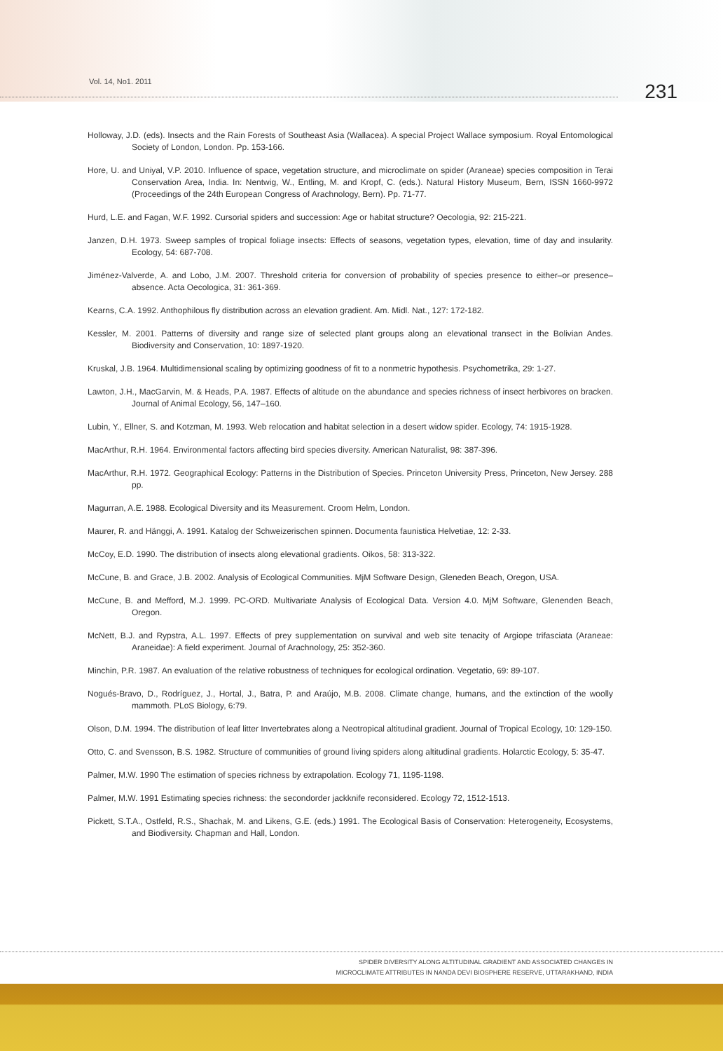Vol. 14, No1. 2011 231
Holloway, J.D. (eds). Insects and the Rain Forests of Southeast Asia (Wallacea). A special Project Wallace symposium. Royal Entomological Society of London, London. Pp. 153-166.
Hore, U. and Uniyal, V.P. 2010. Influence of space, vegetation structure, and microclimate on spider (Araneae) species composition in Terai Conservation Area, India. In: Nentwig, W., Entling, M. and Kropf, C. (eds.). Natural History Museum, Bern, ISSN 1660-9972 (Proceedings of the 24th European Congress of Arachnology, Bern). Pp. 71-77.
Hurd, L.E. and Fagan, W.F. 1992. Cursorial spiders and succession: Age or habitat structure? Oecologia, 92: 215-221.
Janzen, D.H. 1973. Sweep samples of tropical foliage insects: Effects of seasons, vegetation types, elevation, time of day and insularity. Ecology, 54: 687-708.
Jiménez-Valverde, A. and Lobo, J.M. 2007. Threshold criteria for conversion of probability of species presence to either–or presence–absence. Acta Oecologica, 31: 361-369.
Kearns, C.A. 1992. Anthophilous fly distribution across an elevation gradient. Am. Midl. Nat., 127: 172-182.
Kessler, M. 2001. Patterns of diversity and range size of selected plant groups along an elevational transect in the Bolivian Andes. Biodiversity and Conservation, 10: 1897-1920.
Kruskal, J.B. 1964. Multidimensional scaling by optimizing goodness of fit to a nonmetric hypothesis. Psychometrika, 29: 1-27.
Lawton, J.H., MacGarvin, M. & Heads, P.A. 1987. Effects of altitude on the abundance and species richness of insect herbivores on bracken. Journal of Animal Ecology, 56, 147–160.
Lubin, Y., Ellner, S. and Kotzman, M. 1993. Web relocation and habitat selection in a desert widow spider. Ecology, 74: 1915-1928.
MacArthur, R.H. 1964. Environmental factors affecting bird species diversity. American Naturalist, 98: 387-396.
MacArthur, R.H. 1972. Geographical Ecology: Patterns in the Distribution of Species. Princeton University Press, Princeton, New Jersey. 288 pp.
Magurran, A.E. 1988. Ecological Diversity and its Measurement. Croom Helm, London.
Maurer, R. and Hänggi, A. 1991. Katalog der Schweizerischen spinnen. Documenta faunistica Helvetiae, 12: 2-33.
McCoy, E.D. 1990. The distribution of insects along elevational gradients. Oikos, 58: 313-322.
McCune, B. and Grace, J.B. 2002. Analysis of Ecological Communities. MjM Software Design, Gleneden Beach, Oregon, USA.
McCune, B. and Mefford, M.J. 1999. PC-ORD. Multivariate Analysis of Ecological Data. Version 4.0. MjM Software, Glenenden Beach, Oregon.
McNett, B.J. and Rypstra, A.L. 1997. Effects of prey supplementation on survival and web site tenacity of Argiope trifasciata (Araneae: Araneidae): A field experiment. Journal of Arachnology, 25: 352-360.
Minchin, P.R. 1987. An evaluation of the relative robustness of techniques for ecological ordination. Vegetatio, 69: 89-107.
Nogués-Bravo, D., Rodríguez, J., Hortal, J., Batra, P. and Araújo, M.B. 2008. Climate change, humans, and the extinction of the woolly mammoth. PLoS Biology, 6:79.
Olson, D.M. 1994. The distribution of leaf litter Invertebrates along a Neotropical altitudinal gradient. Journal of Tropical Ecology, 10: 129-150.
Otto, C. and Svensson, B.S. 1982. Structure of communities of ground living spiders along altitudinal gradients. Holarctic Ecology, 5: 35-47.
Palmer, M.W. 1990 The estimation of species richness by extrapolation. Ecology 71, 1195-1198.
Palmer, M.W. 1991 Estimating species richness: the secondorder jackknife reconsidered. Ecology 72, 1512-1513.
Pickett, S.T.A., Ostfeld, R.S., Shachak, M. and Likens, G.E. (eds.) 1991. The Ecological Basis of Conservation: Heterogeneity, Ecosystems, and Biodiversity. Chapman and Hall, London.
SPIDER DIVERSITY ALONG ALTITUDINAL GRADIENT AND ASSOCIATED CHANGES IN
MICROCLIMATE ATTRIBUTES IN NANDA DEVI BIOSPHERE RESERVE, UTTARAKHAND, INDIA